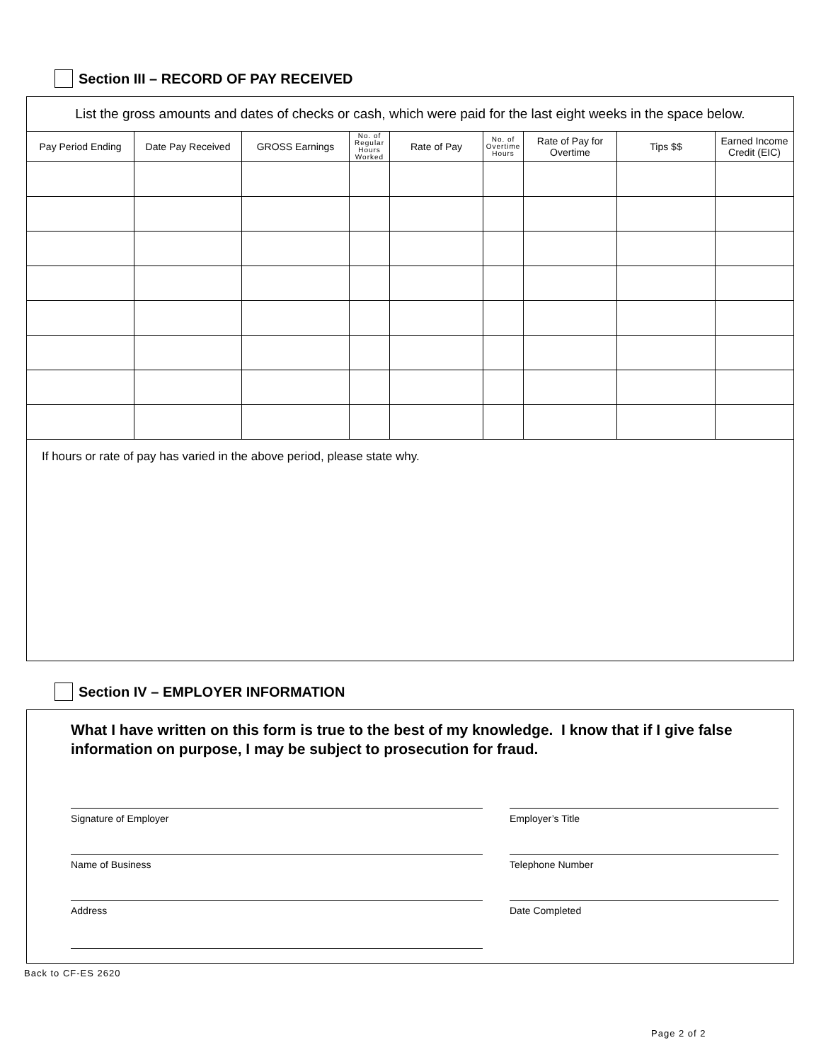Section III – RECORD OF PAY RECEIVED
| List the gross amounts and dates of checks or cash, which were paid for the last eight weeks in the space below. | | | | | | | | |
| Pay Period Ending | Date Pay Received | GROSS Earnings | No. of Regular Hours Worked | Rate of Pay | No. of Overtime Hours | Rate of Pay for Overtime | Tips $$ | Earned Income Credit (EIC) |
| If hours or rate of pay has varied in the above period, please state why. | | | | | | | | |
Section IV – EMPLOYER INFORMATION
What I have written on this form is true to the best of my knowledge. I know that if I give false information on purpose, I may be subject to prosecution for fraud.
Signature of Employer Employer’s Title
Name of Business Telephone Number
Address Date Completed
Back to CF-ES 2620
Page 2 of 2